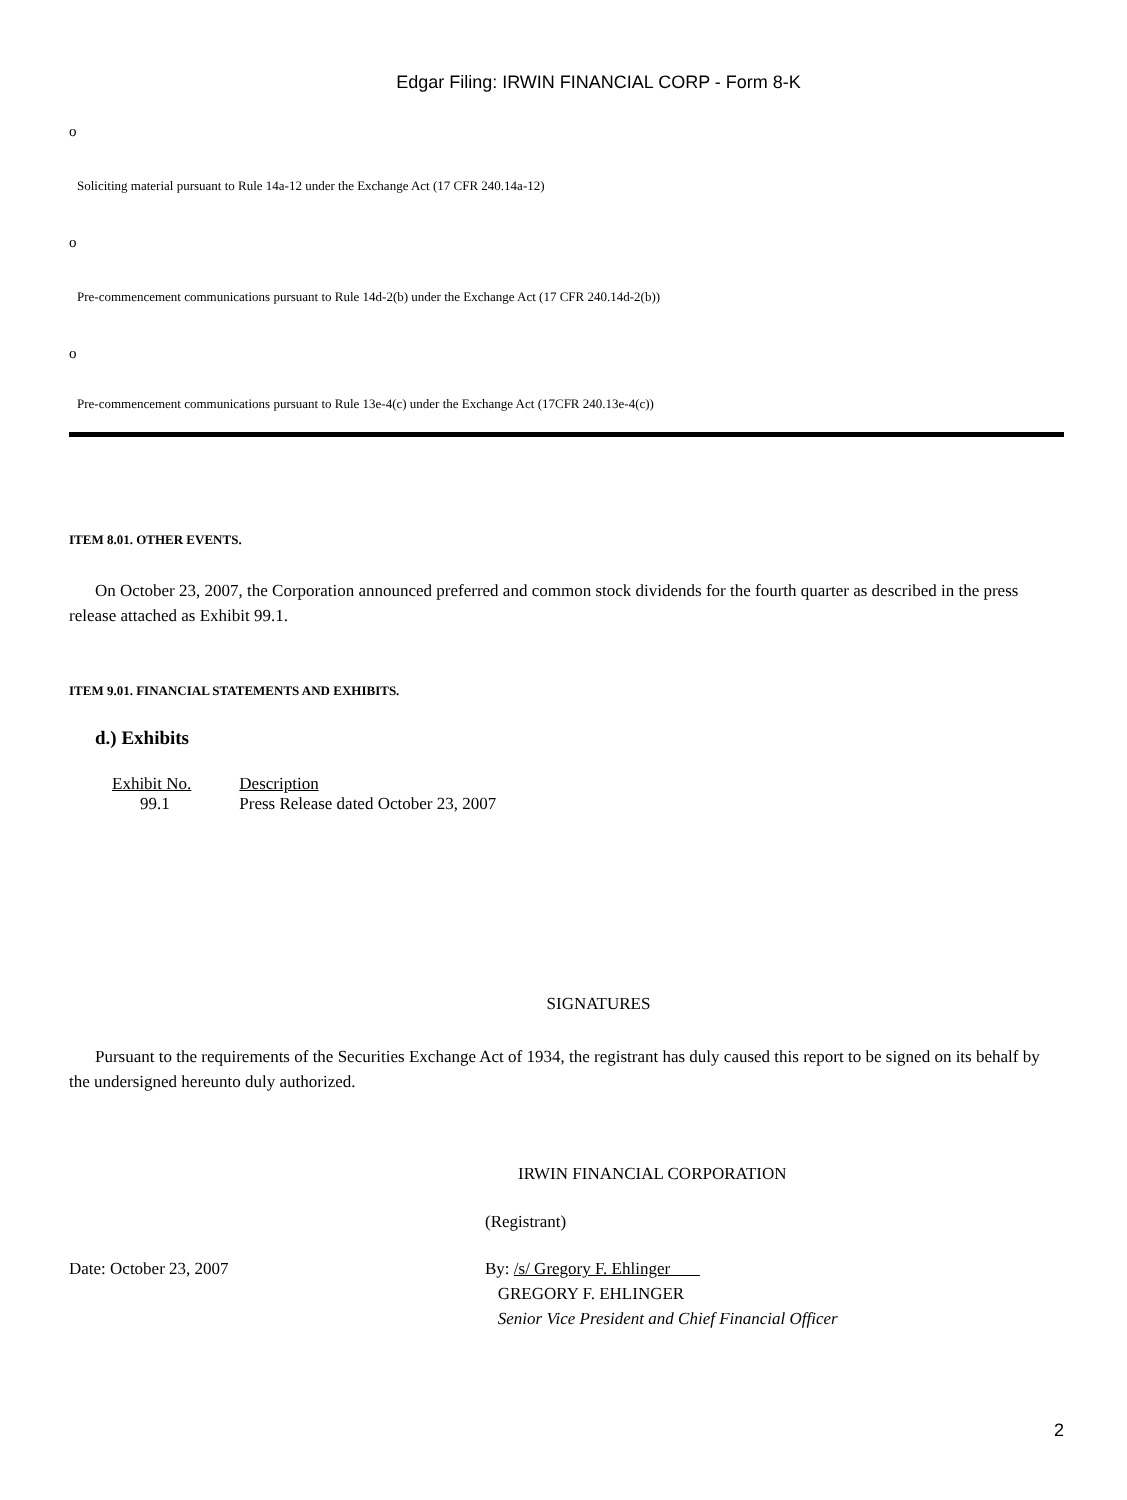Edgar Filing: IRWIN FINANCIAL CORP - Form 8-K
o
Soliciting material pursuant to Rule 14a-12 under the Exchange Act (17 CFR 240.14a-12)
o
Pre-commencement communications pursuant to Rule 14d-2(b) under the Exchange Act (17 CFR 240.14d-2(b))
o
Pre-commencement communications pursuant to Rule 13e-4(c) under the Exchange Act (17CFR 240.13e-4(c))
ITEM 8.01. OTHER EVENTS.
On October 23, 2007, the Corporation announced preferred and common stock dividends for the fourth quarter as described in the press release attached as Exhibit 99.1.
ITEM 9.01. FINANCIAL STATEMENTS AND EXHIBITS.
d.) Exhibits
| Exhibit No. | Description |
| 99.1 | Press Release dated October 23, 2007 |
SIGNATURES
Pursuant to the requirements of the Securities Exchange Act of 1934, the registrant has duly caused this report to be signed on its behalf by the undersigned hereunto duly authorized.
IRWIN FINANCIAL CORPORATION
(Registrant)
Date: October 23, 2007 By: /s/ Gregory F. Ehlinger
GREGORY F. EHLINGER
Senior Vice President and Chief Financial Officer
2